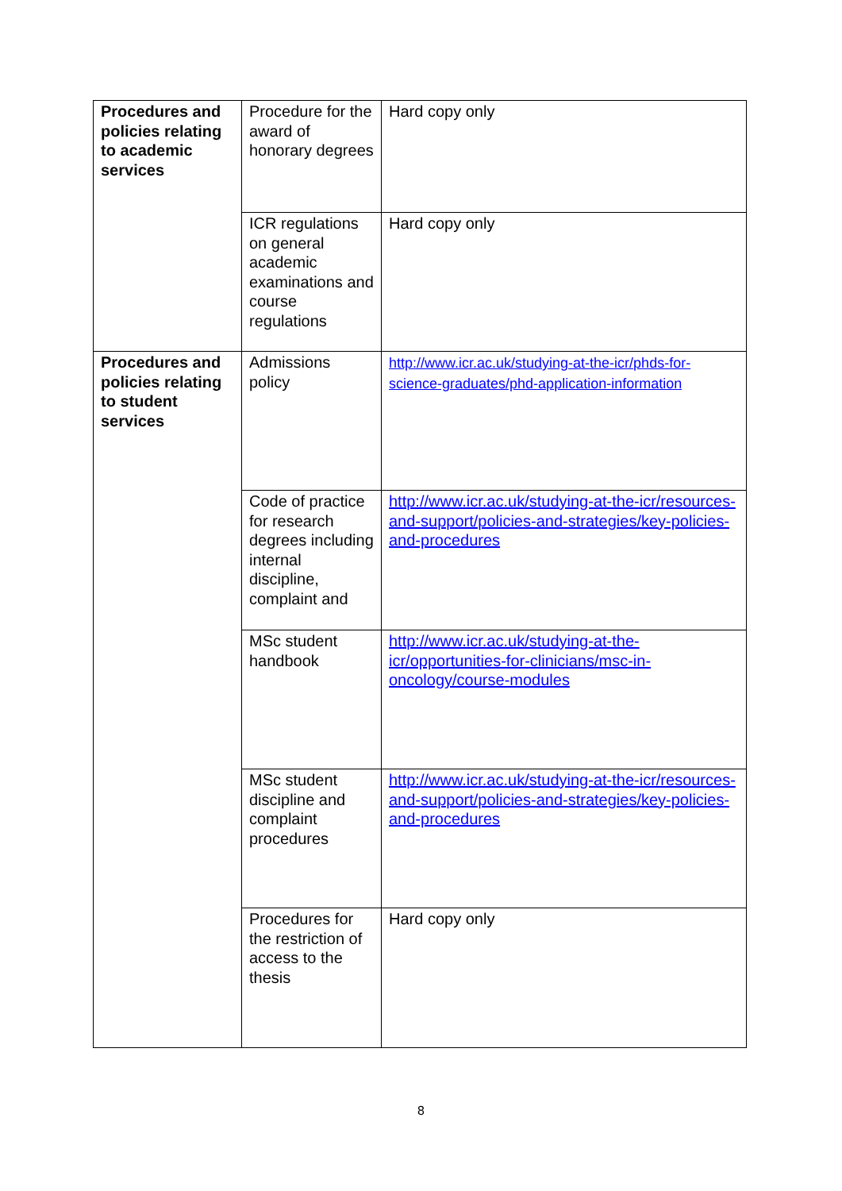| Procedures and policies relating to academic services | Procedure for the award of honorary degrees | Hard copy only |
| | ICR regulations on general academic examinations and course regulations | Hard copy only |
| Procedures and policies relating to student services | Admissions policy | http://www.icr.ac.uk/studying-at-the-icr/phds-for-science-graduates/phd-application-information |
| | Code of practice for research degrees including internal discipline, complaint and | http://www.icr.ac.uk/studying-at-the-icr/resources-and-support/policies-and-strategies/key-policies-and-procedures |
| | MSc student handbook | http://www.icr.ac.uk/studying-at-the-icr/opportunities-for-clinicians/msc-in-oncology/course-modules |
| | MSc student discipline and complaint procedures | http://www.icr.ac.uk/studying-at-the-icr/resources-and-support/policies-and-strategies/key-policies-and-procedures |
| | Procedures for the restriction of access to the thesis | Hard copy only |
8